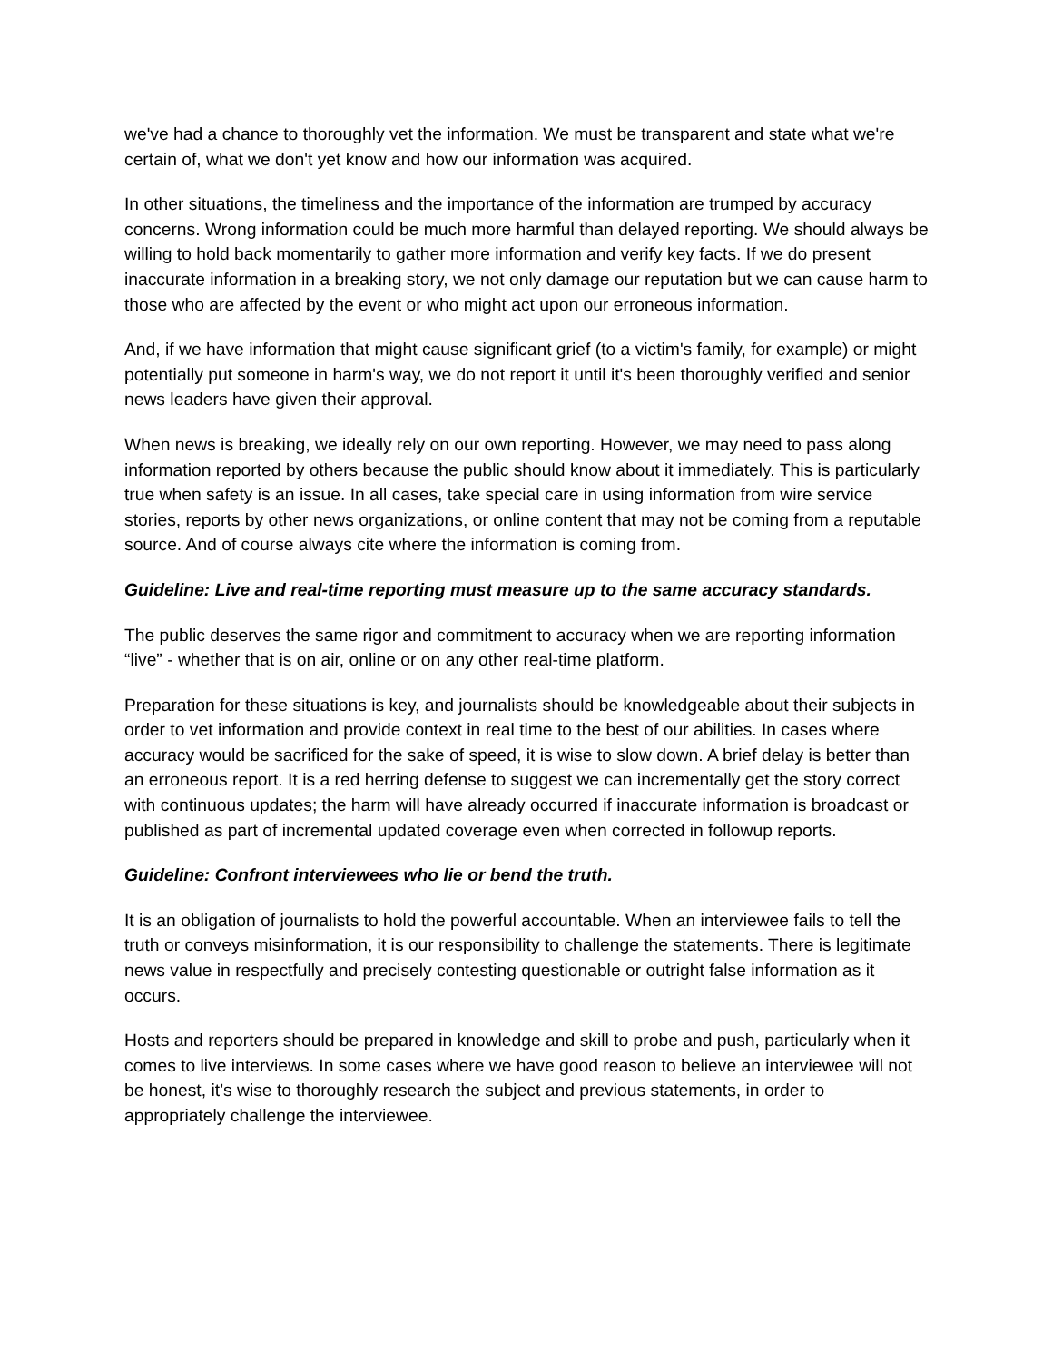we've had a chance to thoroughly vet the information. We must be transparent and state what we're certain of, what we don't yet know and how our information was acquired.
In other situations, the timeliness and the importance of the information are trumped by accuracy concerns. Wrong information could be much more harmful than delayed reporting. We should always be willing to hold back momentarily to gather more information and verify key facts. If we do present inaccurate information in a breaking story, we not only damage our reputation but we can cause harm to those who are affected by the event or who might act upon our erroneous information.
And, if we have information that might cause significant grief (to a victim's family, for example) or might potentially put someone in harm's way, we do not report it until it's been thoroughly verified and senior news leaders have given their approval.
When news is breaking, we ideally rely on our own reporting. However, we may need to pass along information reported by others because the public should know about it immediately. This is particularly true when safety is an issue. In all cases, take special care in using information from wire service stories, reports by other news organizations, or online content that may not be coming from a reputable source. And of course always cite where the information is coming from.
Guideline: Live and real-time reporting must measure up to the same accuracy standards.
The public deserves the same rigor and commitment to accuracy when we are reporting information “live” - whether that is on air, online or on any other real-time platform.
Preparation for these situations is key, and journalists should be knowledgeable about their subjects in order to vet information and provide context in real time to the best of our abilities. In cases where accuracy would be sacrificed for the sake of speed, it is wise to slow down. A brief delay is better than an erroneous report. It is a red herring defense to suggest we can incrementally get the story correct with continuous updates; the harm will have already occurred if inaccurate information is broadcast or published as part of incremental updated coverage even when corrected in followup reports.
Guideline: Confront interviewees who lie or bend the truth.
It is an obligation of journalists to hold the powerful accountable. When an interviewee fails to tell the truth or conveys misinformation, it is our responsibility to challenge the statements. There is legitimate news value in respectfully and precisely contesting questionable or outright false information as it occurs.
Hosts and reporters should be prepared in knowledge and skill to probe and push, particularly when it comes to live interviews. In some cases where we have good reason to believe an interviewee will not be honest, it’s wise to thoroughly research the subject and previous statements, in order to appropriately challenge the interviewee.